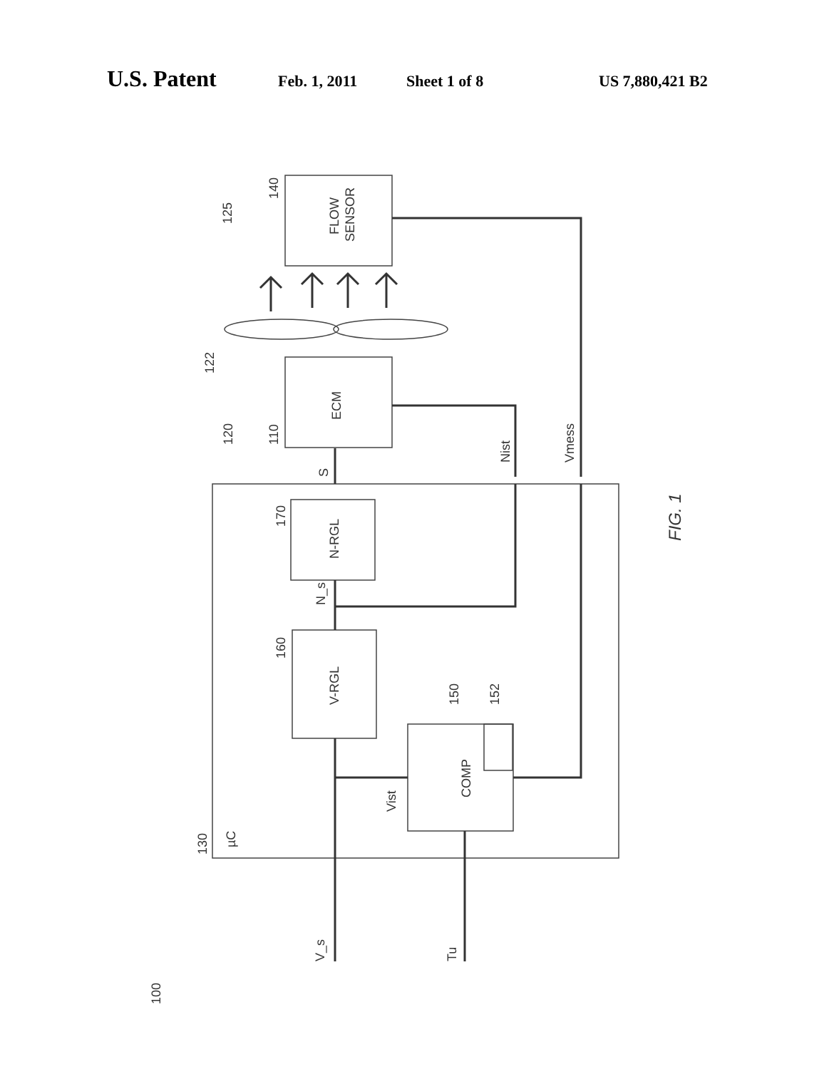U.S. Patent Feb. 1, 2011 Sheet 1 of 8 US 7,880,421 B2
FLOW
SENSOR
ECM
N-RGL
V-RGL
COMP
140
125
122
120
110
S
Nist
Vmess
170
N_s
160
150
152
Vist
130
µC
FIG. 1
V_s
Tu
100